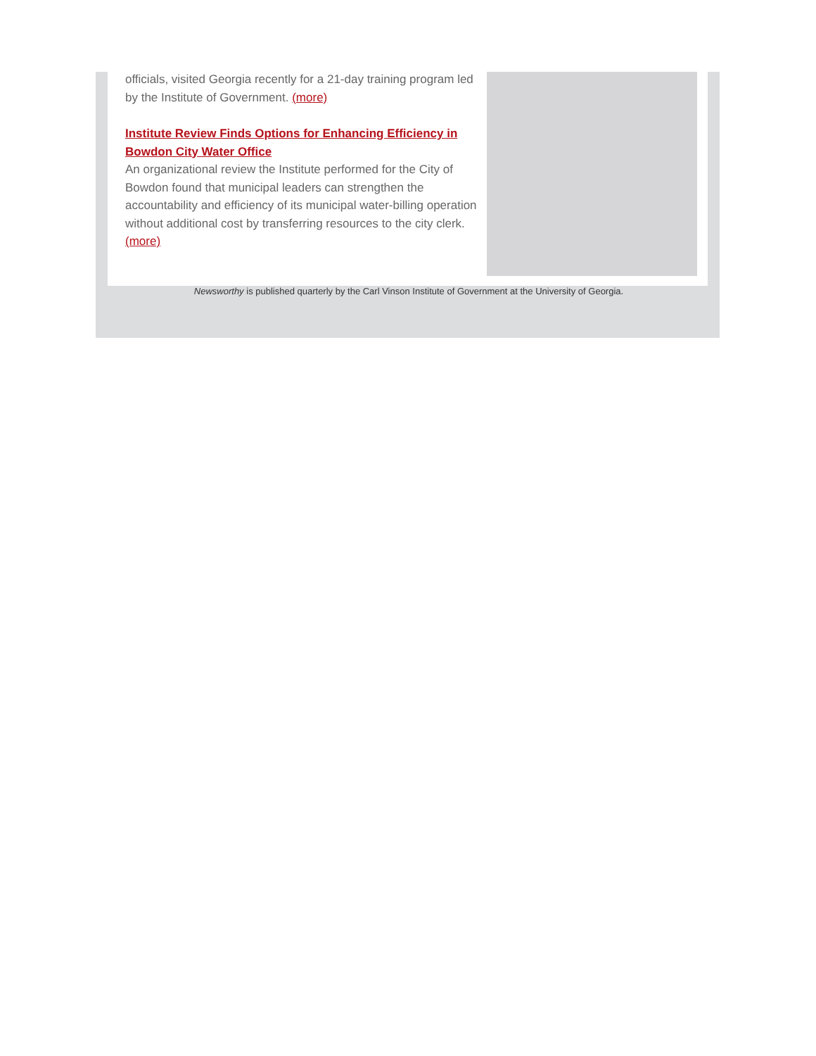officials, visited Georgia recently for a 21-day training program led by the Institute of Government. (more)
Institute Review Finds Options for Enhancing Efficiency in Bowdon City Water Office
An organizational review the Institute performed for the City of Bowdon found that municipal leaders can strengthen the accountability and efficiency of its municipal water-billing operation without additional cost by transferring resources to the city clerk. (more)
Newsworthy is published quarterly by the Carl Vinson Institute of Government at the University of Georgia.